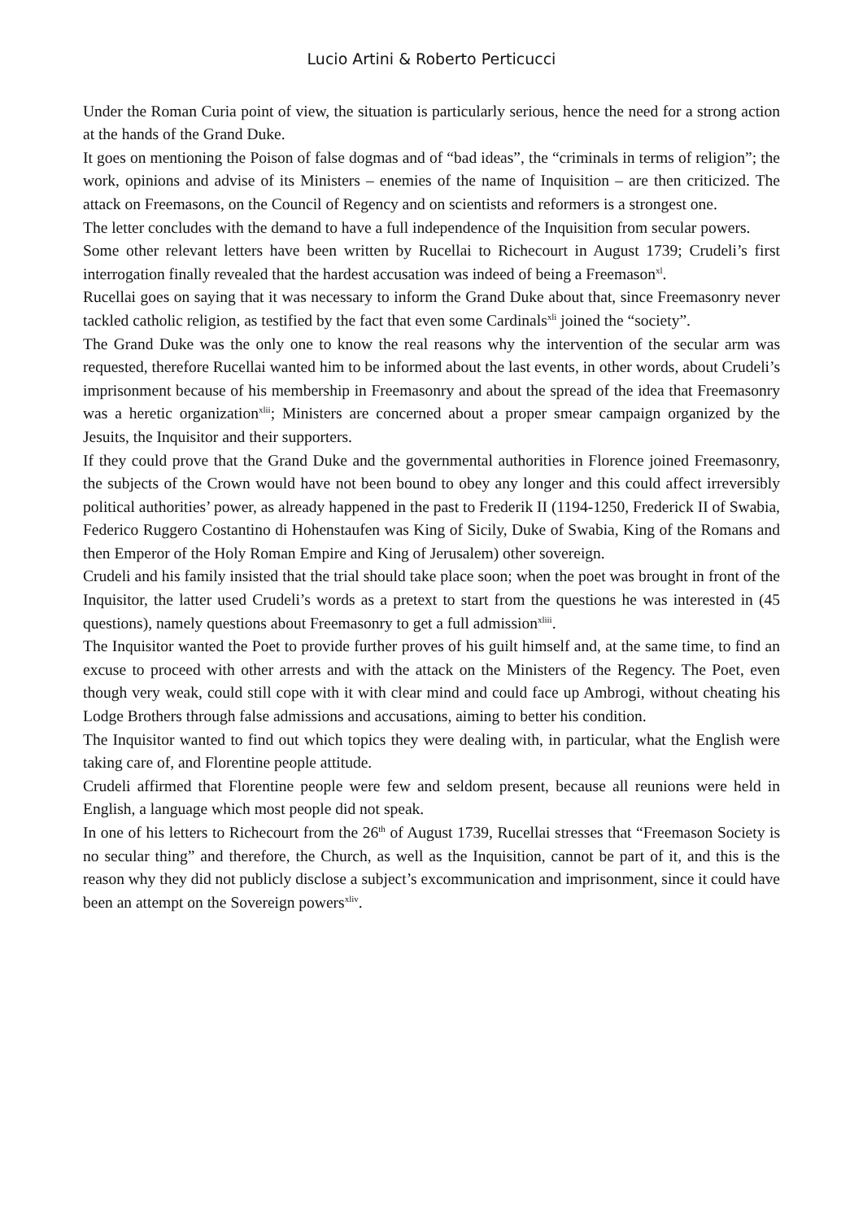Lucio Artini & Roberto Perticucci
Under the Roman Curia point of view, the situation is particularly serious, hence the need for a strong action at the hands of the Grand Duke.
It goes on mentioning the Poison of false dogmas and of “bad ideas”, the “criminals in terms of religion”; the work, opinions and advise of its Ministers – enemies of the name of Inquisition – are then criticized. The attack on Freemasons, on the Council of Regency and on scientists and reformers is a strongest one.
The letter concludes with the demand to have a full independence of the Inquisition from secular powers.
Some other relevant letters have been written by Rucellai to Richecourt in August 1739; Crudeli’s first interrogation finally revealed that the hardest accusation was indeed of being a Freemason<sup>xl</sup>.
Rucellai goes on saying that it was necessary to inform the Grand Duke about that, since Freemasonry never tackled catholic religion, as testified by the fact that even some Cardinals<sup>xli</sup> joined the “society”.
The Grand Duke was the only one to know the real reasons why the intervention of the secular arm was requested, therefore Rucellai wanted him to be informed about the last events, in other words, about Crudeli’s imprisonment because of his membership in Freemasonry and about the spread of the idea that Freemasonry was a heretic organization<sup>xlii</sup>; Ministers are concerned about a proper smear campaign organized by the Jesuits, the Inquisitor and their supporters.
If they could prove that the Grand Duke and the governmental authorities in Florence joined Freemasonry, the subjects of the Crown would have not been bound to obey any longer and this could affect irreversibly political authorities’ power, as already happened in the past to Frederik II (1194-1250, Frederick II of Swabia, Federico Ruggero Costantino di Hohenstaufen was King of Sicily, Duke of Swabia, King of the Romans and then Emperor of the Holy Roman Empire and King of Jerusalem) other sovereign.
Crudeli and his family insisted that the trial should take place soon; when the poet was brought in front of the Inquisitor, the latter used Crudeli’s words as a pretext to start from the questions he was interested in (45 questions), namely questions about Freemasonry to get a full admission<sup>xliii</sup>.
The Inquisitor wanted the Poet to provide further proves of his guilt himself and, at the same time, to find an excuse to proceed with other arrests and with the attack on the Ministers of the Regency. The Poet, even though very weak, could still cope with it with clear mind and could face up Ambrogi, without cheating his Lodge Brothers through false admissions and accusations, aiming to better his condition.
The Inquisitor wanted to find out which topics they were dealing with, in particular, what the English were taking care of, and Florentine people attitude.
Crudeli affirmed that Florentine people were few and seldom present, because all reunions were held in English, a language which most people did not speak.
In one of his letters to Richecourt from the 26<sup>th</sup> of August 1739, Rucellai stresses that “Freemason Society is no secular thing” and therefore, the Church, as well as the Inquisition, cannot be part of it, and this is the reason why they did not publicly disclose a subject’s excommunication and imprisonment, since it could have been an attempt on the Sovereign powers<sup>xliv</sup>.